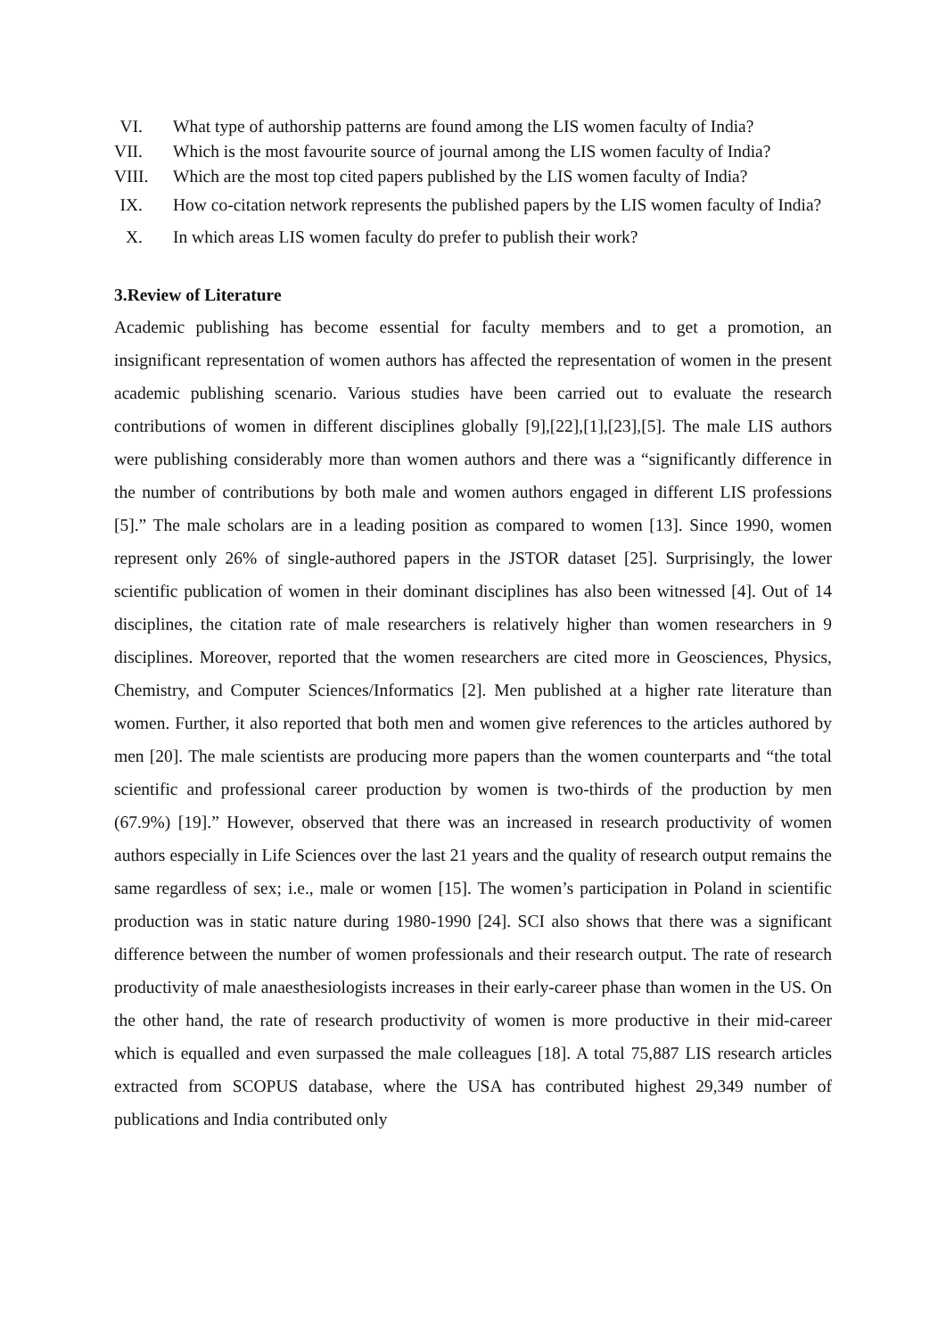VI. What type of authorship patterns are found among the LIS women faculty of India?
VII. Which is the most favourite source of journal among the LIS women faculty of India?
VIII. Which are the most top cited papers published by the LIS women faculty of India?
IX. How co-citation network represents the published papers by the LIS women faculty of India?
X. In which areas LIS women faculty do prefer to publish their work?
3.Review of Literature
Academic publishing has become essential for faculty members and to get a promotion, an insignificant representation of women authors has affected the representation of women in the present academic publishing scenario. Various studies have been carried out to evaluate the research contributions of women in different disciplines globally [9],[22],[1],[23],[5]. The male LIS authors were publishing considerably more than women authors and there was a “significantly difference in the number of contributions by both male and women authors engaged in different LIS professions [5].” The male scholars are in a leading position as compared to women [13]. Since 1990, women represent only 26% of single-authored papers in the JSTOR dataset [25]. Surprisingly, the lower scientific publication of women in their dominant disciplines has also been witnessed [4]. Out of 14 disciplines, the citation rate of male researchers is relatively higher than women researchers in 9 disciplines. Moreover, reported that the women researchers are cited more in Geosciences, Physics, Chemistry, and Computer Sciences/Informatics [2]. Men published at a higher rate literature than women. Further, it also reported that both men and women give references to the articles authored by men [20]. The male scientists are producing more papers than the women counterparts and “the total scientific and professional career production by women is two-thirds of the production by men (67.9%) [19].” However, observed that there was an increased in research productivity of women authors especially in Life Sciences over the last 21 years and the quality of research output remains the same regardless of sex; i.e., male or women [15]. The women’s participation in Poland in scientific production was in static nature during 1980-1990 [24]. SCI also shows that there was a significant difference between the number of women professionals and their research output. The rate of research productivity of male anaesthesiologists increases in their early-career phase than women in the US. On the other hand, the rate of research productivity of women is more productive in their mid-career which is equalled and even surpassed the male colleagues [18]. A total 75,887 LIS research articles extracted from SCOPUS database, where the USA has contributed highest 29,349 number of publications and India contributed only